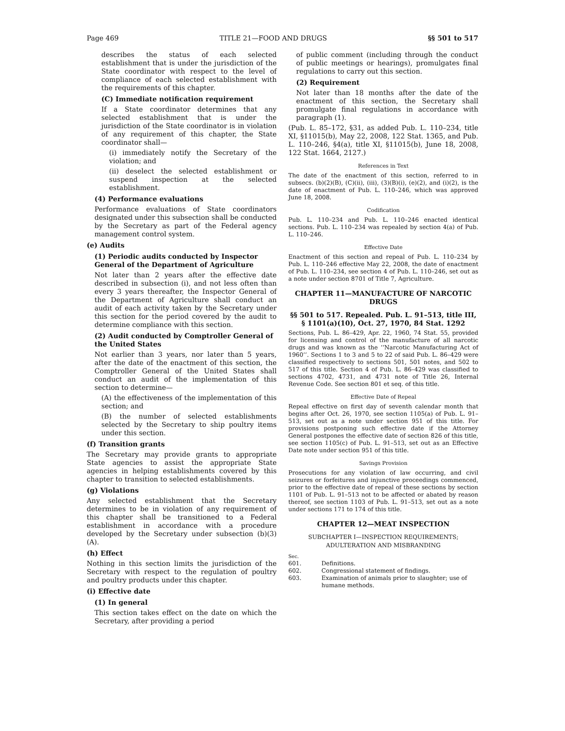Page 469 TITLE 21—FOOD AND DRUGS §§ 501 to 517
describes the status of each selected establishment that is under the jurisdiction of the State coordinator with respect to the level of compliance of each selected establishment with the requirements of this chapter.
(C) Immediate notification requirement
If a State coordinator determines that any selected establishment that is under the jurisdiction of the State coordinator is in violation of any requirement of this chapter, the State coordinator shall—
(i) immediately notify the Secretary of the violation; and
(ii) deselect the selected establishment or suspend inspection at the selected establishment.
(4) Performance evaluations
Performance evaluations of State coordinators designated under this subsection shall be conducted by the Secretary as part of the Federal agency management control system.
(e) Audits
(1) Periodic audits conducted by Inspector General of the Department of Agriculture
Not later than 2 years after the effective date described in subsection (i), and not less often than every 3 years thereafter, the Inspector General of the Department of Agriculture shall conduct an audit of each activity taken by the Secretary under this section for the period covered by the audit to determine compliance with this section.
(2) Audit conducted by Comptroller General of the United States
Not earlier than 3 years, nor later than 5 years, after the date of the enactment of this section, the Comptroller General of the United States shall conduct an audit of the implementation of this section to determine—
(A) the effectiveness of the implementation of this section; and
(B) the number of selected establishments selected by the Secretary to ship poultry items under this section.
(f) Transition grants
The Secretary may provide grants to appropriate State agencies to assist the appropriate State agencies in helping establishments covered by this chapter to transition to selected establishments.
(g) Violations
Any selected establishment that the Secretary determines to be in violation of any requirement of this chapter shall be transitioned to a Federal establishment in accordance with a procedure developed by the Secretary under subsection (b)(3)(A).
(h) Effect
Nothing in this section limits the jurisdiction of the Secretary with respect to the regulation of poultry and poultry products under this chapter.
(i) Effective date
(1) In general
This section takes effect on the date on which the Secretary, after providing a period
of public comment (including through the conduct of public meetings or hearings), promulgates final regulations to carry out this section.
(2) Requirement
Not later than 18 months after the date of the enactment of this section, the Secretary shall promulgate final regulations in accordance with paragraph (1).
(Pub. L. 85–172, §31, as added Pub. L. 110–234, title XI, §11015(b), May 22, 2008, 122 Stat. 1365, and Pub. L. 110–246, §4(a), title XI, §11015(b), June 18, 2008, 122 Stat. 1664, 2127.)
References in Text
The date of the enactment of this section, referred to in subsecs. (b)(2)(B), (C)(ii), (iii), (3)(B)(i), (e)(2), and (i)(2), is the date of enactment of Pub. L. 110–246, which was approved June 18, 2008.
Codification
Pub. L. 110–234 and Pub. L. 110–246 enacted identical sections. Pub. L. 110–234 was repealed by section 4(a) of Pub. L. 110–246.
Effective Date
Enactment of this section and repeal of Pub. L. 110–234 by Pub. L. 110–246 effective May 22, 2008, the date of enactment of Pub. L. 110–234, see section 4 of Pub. L. 110–246, set out as a note under section 8701 of Title 7, Agriculture.
CHAPTER 11—MANUFACTURE OF NARCOTIC DRUGS
§§ 501 to 517. Repealed. Pub. L. 91–513, title III, § 1101(a)(10), Oct. 27, 1970, 84 Stat. 1292
Sections, Pub. L. 86–429, Apr. 22, 1960, 74 Stat. 55, provided for licensing and control of the manufacture of all narcotic drugs and was known as the ‘‘Narcotic Manufacturing Act of 1960’’. Sections 1 to 3 and 5 to 22 of said Pub. L. 86–429 were classified respectively to sections 501, 501 notes, and 502 to 517 of this title. Section 4 of Pub. L. 86–429 was classified to sections 4702, 4731, and 4731 note of Title 26, Internal Revenue Code. See section 801 et seq. of this title.
Effective Date of Repeal
Repeal effective on first day of seventh calendar month that begins after Oct. 26, 1970, see section 1105(a) of Pub. L. 91–513, set out as a note under section 951 of this title. For provisions postponing such effective date if the Attorney General postpones the effective date of section 826 of this title, see section 1105(c) of Pub. L. 91–513, set out as an Effective Date note under section 951 of this title.
Savings Provision
Prosecutions for any violation of law occurring, and civil seizures or forfeitures and injunctive proceedings commenced, prior to the effective date of repeal of these sections by section 1101 of Pub. L. 91–513 not to be affected or abated by reason thereof, see section 1103 of Pub. L. 91–513, set out as a note under sections 171 to 174 of this title.
CHAPTER 12—MEAT INSPECTION
SUBCHAPTER I—INSPECTION REQUIREMENTS; ADULTERATION AND MISBRANDING
Sec.
601. Definitions.
602. Congressional statement of findings.
603. Examination of animals prior to slaughter; use of humane methods.